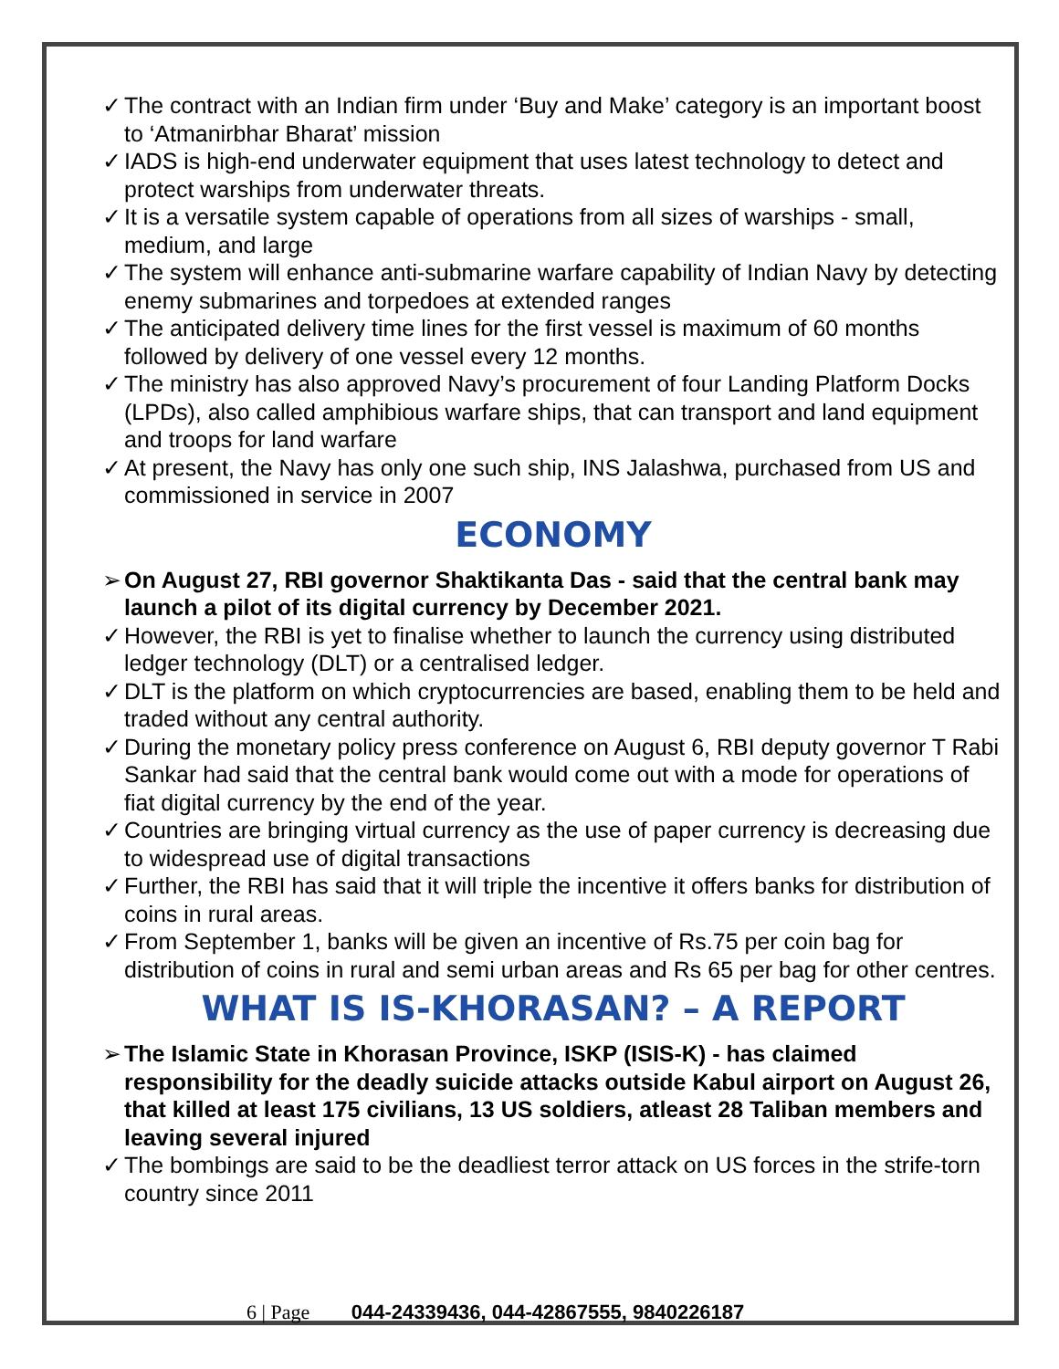✓ The contract with an Indian firm under ‘Buy and Make’ category is an important boost to ‘Atmanirbhar Bharat’ mission
✓ IADS is high-end underwater equipment that uses latest technology to detect and protect warships from underwater threats.
✓ It is a versatile system capable of operations from all sizes of warships - small, medium, and large
✓ The system will enhance anti-submarine warfare capability of Indian Navy by detecting enemy submarines and torpedoes at extended ranges
✓ The anticipated delivery time lines for the first vessel is maximum of 60 months followed by delivery of one vessel every 12 months.
✓ The ministry has also approved Navy’s procurement of four Landing Platform Docks (LPDs), also called amphibious warfare ships, that can transport and land equipment and troops for land warfare
✓ At present, the Navy has only one such ship, INS Jalashwa, purchased from US and commissioned in service in 2007
ECONOMY
➢ On August 27, RBI governor Shaktikanta Das - said that the central bank may launch a pilot of its digital currency by December 2021.
✓ However, the RBI is yet to finalise whether to launch the currency using distributed ledger technology (DLT) or a centralised ledger.
✓ DLT is the platform on which cryptocurrencies are based, enabling them to be held and traded without any central authority.
✓ During the monetary policy press conference on August 6, RBI deputy governor T Rabi Sankar had said that the central bank would come out with a mode for operations of fiat digital currency by the end of the year.
✓ Countries are bringing virtual currency as the use of paper currency is decreasing due to widespread use of digital transactions
✓ Further, the RBI has said that it will triple the incentive it offers banks for distribution of coins in rural areas.
✓ From September 1, banks will be given an incentive of Rs.75 per coin bag for distribution of coins in rural and semi urban areas and Rs 65 per bag for other centres.
WHAT IS IS-KHORASAN? – A REPORT
➢ The Islamic State in Khorasan Province, ISKP (ISIS-K) - has claimed responsibility for the deadly suicide attacks outside Kabul airport on August 26, that killed at least 175 civilians, 13 US soldiers, atleast 28 Taliban members and leaving several injured
✓ The bombings are said to be the deadliest terror attack on US forces in the strife-torn country since 2011
6 | Page 044-24339436, 044-42867555, 9840226187